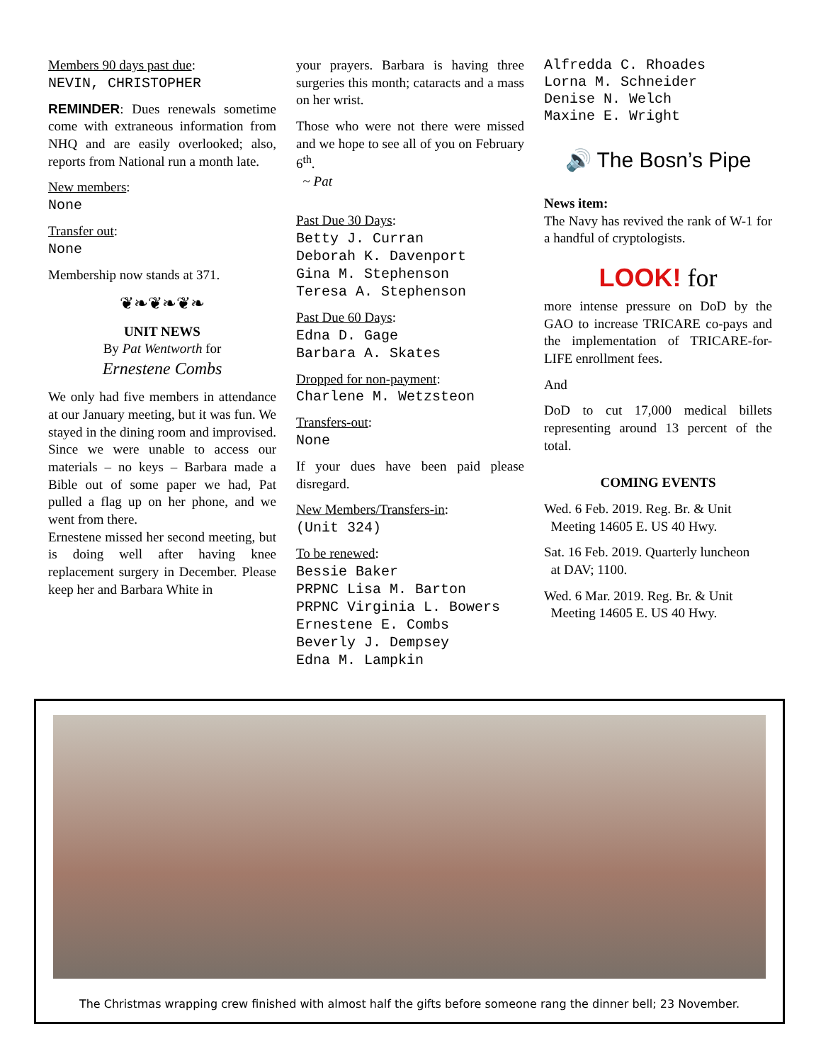Members 90 days past due:
NEVIN, CHRISTOPHER
REMINDER: Dues renewals sometime come with extraneous information from NHQ and are easily overlooked; also, reports from National run a month late.
New members:
None
Transfer out:
None
Membership now stands at 371.
❦❧❦❧❦❧
UNIT NEWS
By Pat Wentworth for
Ernestene Combs
We only had five members in attendance at our January meeting, but it was fun. We stayed in the dining room and improvised. Since we were unable to access our materials – no keys – Barbara made a Bible out of some paper we had, Pat pulled a flag up on her phone, and we went from there.
Ernestene missed her second meeting, but is doing well after having knee replacement surgery in December. Please keep her and Barbara White in
your prayers. Barbara is having three surgeries this month; cataracts and a mass on her wrist.
Those who were not there were missed and we hope to see all of you on February 6<sup>th</sup>.
~ Pat
Past Due 30 Days:
Betty J. Curran
Deborah K. Davenport
Gina M. Stephenson
Teresa A. Stephenson
Past Due 60 Days:
Edna D. Gage
Barbara A. Skates
Dropped for non-payment:
Charlene M. Wetzsteon
Transfers-out:
None
If your dues have been paid please disregard.
New Members/Transfers-in:
(Unit 324)
To be renewed:
Bessie Baker
PRPNC Lisa M. Barton
PRPNC Virginia L. Bowers
Ernestene E. Combs
Beverly J. Dempsey
Edna M. Lampkin
Alfredda C. Rhoades
Lorna M. Schneider
Denise N. Welch
Maxine E. Wright
🔊 The Bosn’s Pipe
News item:
The Navy has revived the rank of W-1 for a handful of cryptologists.
LOOK! for
more intense pressure on DoD by the GAO to increase TRICARE co-pays and the implementation of TRICARE-for-LIFE enrollment fees.
And
DoD to cut 17,000 medical billets representing around 13 percent of the total.
COMING EVENTS
Wed. 6 Feb. 2019. Reg. Br. & Unit
Meeting 14605 E. US 40 Hwy.
Sat. 16 Feb. 2019. Quarterly luncheon
at DAV; 1100.
Wed. 6 Mar. 2019. Reg. Br. & Unit
Meeting 14605 E. US 40 Hwy.
The Christmas wrapping crew finished with almost half the gifts before someone rang the dinner bell; 23 November.